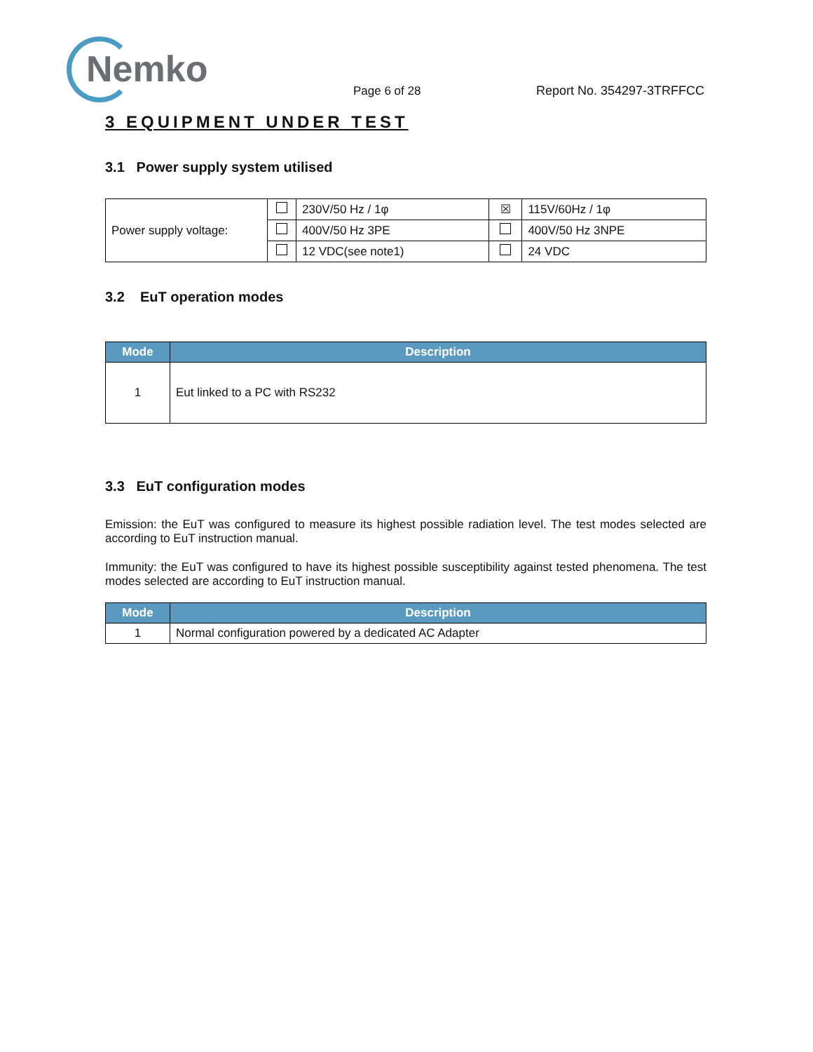Nemko Page 6 of 28 Report No. 354297-3TRFFCC
3 EQUIPMENT UNDER TEST
3.1 Power supply system utilised
| Power supply voltage: | | 230V/50 Hz / 1φ | ☒ | 115V/60Hz / 1φ |
| | | 400V/50 Hz 3PE | | 400V/50 Hz 3NPE |
| | | 12 VDC(see note1) | | 24 VDC |
3.2 EuT operation modes
| Mode | Description |
| --- | --- |
| 1 | Eut linked to a PC with RS232 |
3.3 EuT configuration modes
Emission: the EuT was configured to measure its highest possible radiation level. The test modes selected are according to EuT instruction manual.
Immunity: the EuT was configured to have its highest possible susceptibility against tested phenomena. The test modes selected are according to EuT instruction manual.
| Mode | Description |
| --- | --- |
| 1 | Normal configuration powered by a dedicated AC Adapter |